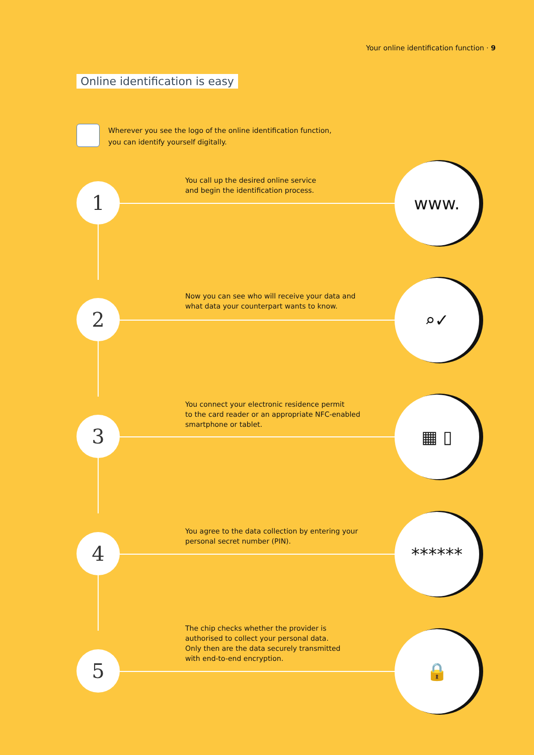Your online identification function · 9
Online identification is easy
Wherever you see the logo of the online identification function,
you can identify yourself digitally.
1
You call up the desired online service
and begin the identification process.
www.
2
Now you can see who will receive your data and
what data your counterpart wants to know.
⌕✓
3
You connect your electronic residence permit
to the card reader or an appropriate NFC-enabled
smartphone or tablet.
▦ ▯
4
You agree to the data collection by entering your
personal secret number (PIN).
******
5
The chip checks whether the provider is
authorised to collect your personal data.
Only then are the data securely transmitted
with end-to-end encryption.
🔒